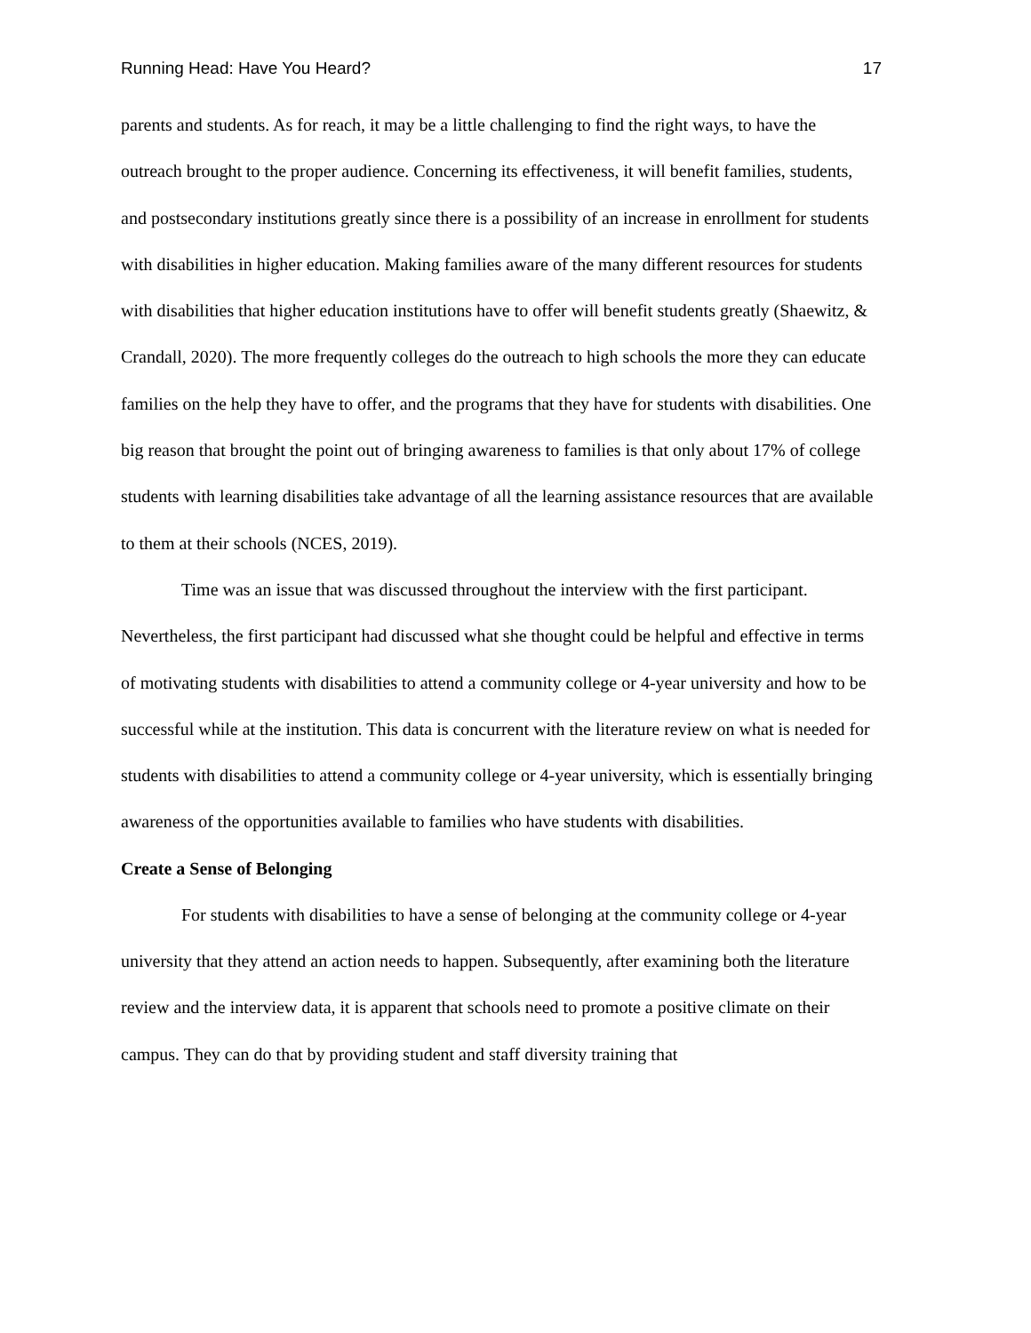Running Head: Have You Heard? 17
parents and students. As for reach, it may be a little challenging to find the right ways, to have the outreach brought to the proper audience. Concerning its effectiveness, it will benefit families, students, and postsecondary institutions greatly since there is a possibility of an increase in enrollment for students with disabilities in higher education. Making families aware of the many different resources for students with disabilities that higher education institutions have to offer will benefit students greatly (Shaewitz, & Crandall, 2020). The more frequently colleges do the outreach to high schools the more they can educate families on the help they have to offer, and the programs that they have for students with disabilities. One big reason that brought the point out of bringing awareness to families is that only about 17% of college students with learning disabilities take advantage of all the learning assistance resources that are available to them at their schools (NCES, 2019).
Time was an issue that was discussed throughout the interview with the first participant. Nevertheless, the first participant had discussed what she thought could be helpful and effective in terms of motivating students with disabilities to attend a community college or 4-year university and how to be successful while at the institution. This data is concurrent with the literature review on what is needed for students with disabilities to attend a community college or 4-year university, which is essentially bringing awareness of the opportunities available to families who have students with disabilities.
Create a Sense of Belonging
For students with disabilities to have a sense of belonging at the community college or 4-year university that they attend an action needs to happen. Subsequently, after examining both the literature review and the interview data, it is apparent that schools need to promote a positive climate on their campus. They can do that by providing student and staff diversity training that